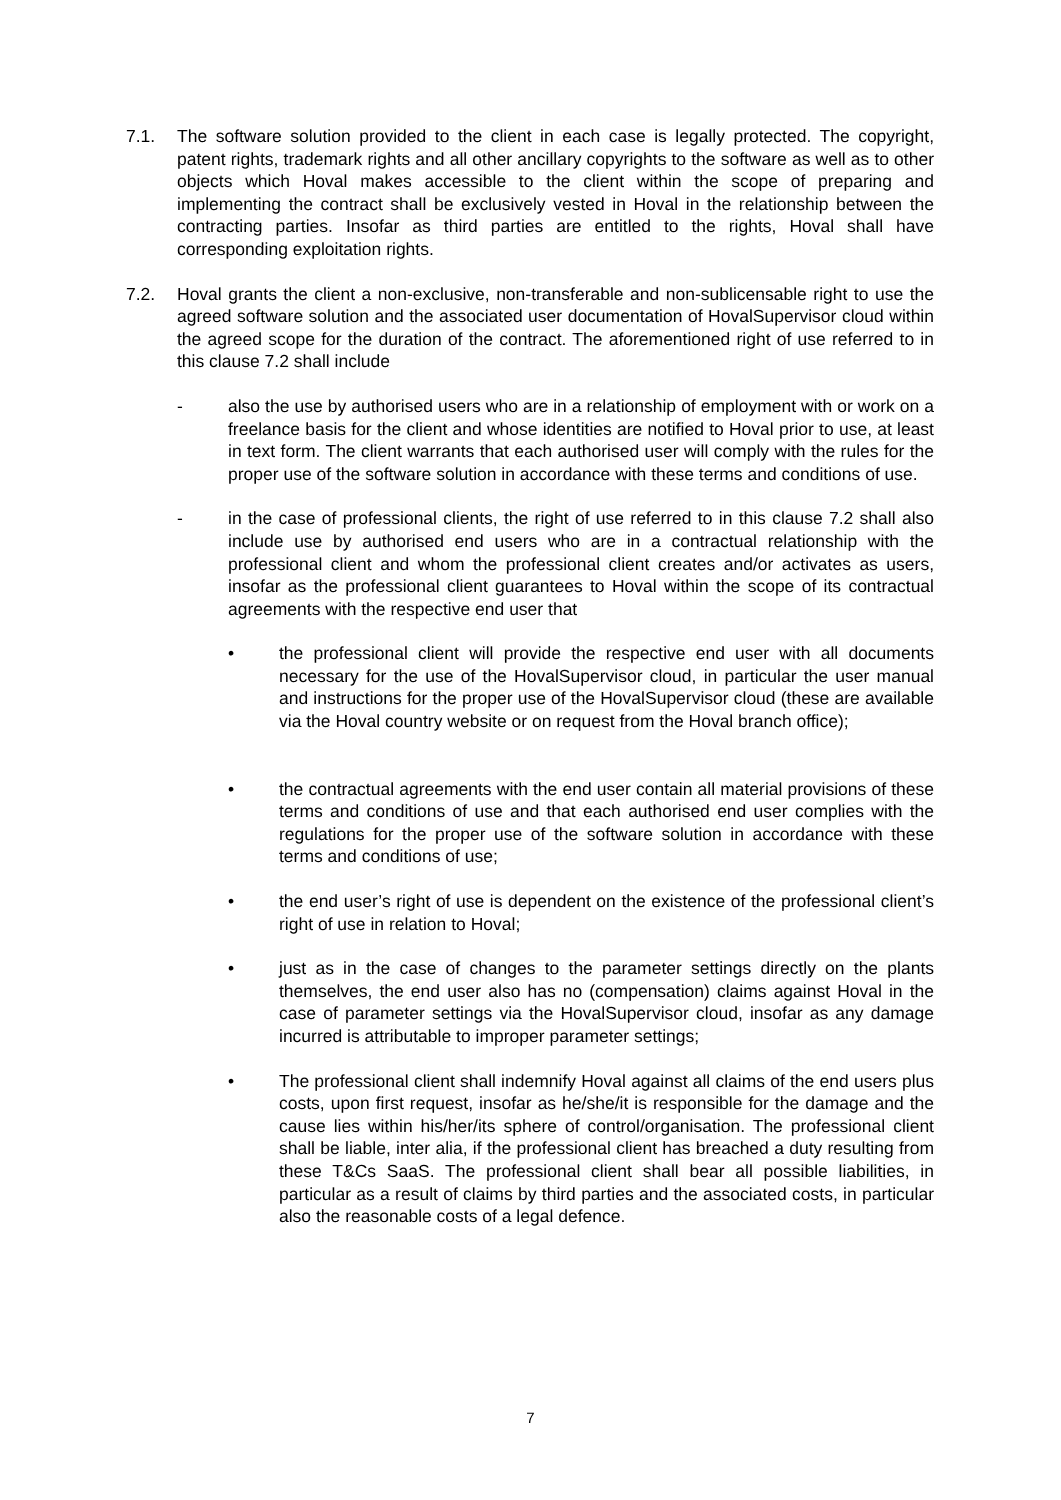7.1. The software solution provided to the client in each case is legally protected. The copyright, patent rights, trademark rights and all other ancillary copyrights to the software as well as to other objects which Hoval makes accessible to the client within the scope of preparing and implementing the contract shall be exclusively vested in Hoval in the relationship between the contracting parties. Insofar as third parties are entitled to the rights, Hoval shall have corresponding exploitation rights.
7.2. Hoval grants the client a non-exclusive, non-transferable and non-sublicensable right to use the agreed software solution and the associated user documentation of HovalSupervisor cloud within the agreed scope for the duration of the contract. The aforementioned right of use referred to in this clause 7.2 shall include
- also the use by authorised users who are in a relationship of employment with or work on a freelance basis for the client and whose identities are notified to Hoval prior to use, at least in text form. The client warrants that each authorised user will comply with the rules for the proper use of the software solution in accordance with these terms and conditions of use.
- in the case of professional clients, the right of use referred to in this clause 7.2 shall also include use by authorised end users who are in a contractual relationship with the professional client and whom the professional client creates and/or activates as users, insofar as the professional client guarantees to Hoval within the scope of its contractual agreements with the respective end user that
• the professional client will provide the respective end user with all documents necessary for the use of the HovalSupervisor cloud, in particular the user manual and instructions for the proper use of the HovalSupervisor cloud (these are available via the Hoval country website or on request from the Hoval branch office);
• the contractual agreements with the end user contain all material provisions of these terms and conditions of use and that each authorised end user complies with the regulations for the proper use of the software solution in accordance with these terms and conditions of use;
• the end user’s right of use is dependent on the existence of the professional client’s right of use in relation to Hoval;
• just as in the case of changes to the parameter settings directly on the plants themselves, the end user also has no (compensation) claims against Hoval in the case of parameter settings via the HovalSupervisor cloud, insofar as any damage incurred is attributable to improper parameter settings;
• The professional client shall indemnify Hoval against all claims of the end users plus costs, upon first request, insofar as he/she/it is responsible for the damage and the cause lies within his/her/its sphere of control/organisation. The professional client shall be liable, inter alia, if the professional client has breached a duty resulting from these T&Cs SaaS. The professional client shall bear all possible liabilities, in particular as a result of claims by third parties and the associated costs, in particular also the reasonable costs of a legal defence.
7